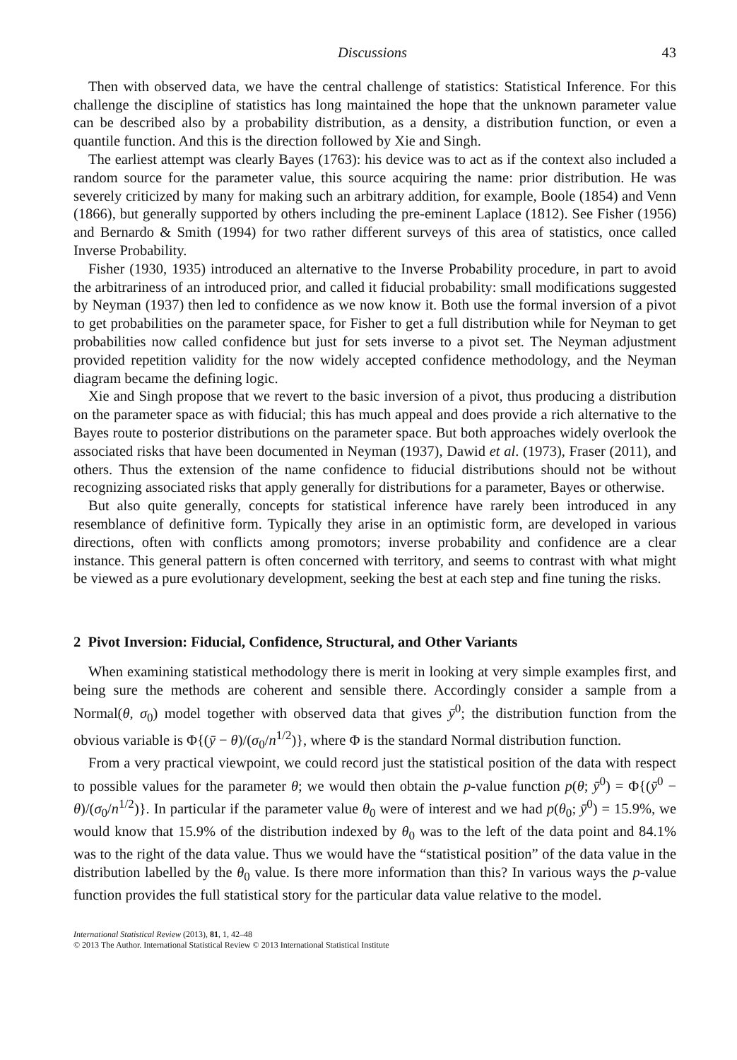Discussions 43
Then with observed data, we have the central challenge of statistics: Statistical Inference. For this challenge the discipline of statistics has long maintained the hope that the unknown parameter value can be described also by a probability distribution, as a density, a distribution function, or even a quantile function. And this is the direction followed by Xie and Singh.
The earliest attempt was clearly Bayes (1763): his device was to act as if the context also included a random source for the parameter value, this source acquiring the name: prior distribution. He was severely criticized by many for making such an arbitrary addition, for example, Boole (1854) and Venn (1866), but generally supported by others including the pre-eminent Laplace (1812). See Fisher (1956) and Bernardo & Smith (1994) for two rather different surveys of this area of statistics, once called Inverse Probability.
Fisher (1930, 1935) introduced an alternative to the Inverse Probability procedure, in part to avoid the arbitrariness of an introduced prior, and called it fiducial probability: small modifications suggested by Neyman (1937) then led to confidence as we now know it. Both use the formal inversion of a pivot to get probabilities on the parameter space, for Fisher to get a full distribution while for Neyman to get probabilities now called confidence but just for sets inverse to a pivot set. The Neyman adjustment provided repetition validity for the now widely accepted confidence methodology, and the Neyman diagram became the defining logic.
Xie and Singh propose that we revert to the basic inversion of a pivot, thus producing a distribution on the parameter space as with fiducial; this has much appeal and does provide a rich alternative to the Bayes route to posterior distributions on the parameter space. But both approaches widely overlook the associated risks that have been documented in Neyman (1937), Dawid et al. (1973), Fraser (2011), and others. Thus the extension of the name confidence to fiducial distributions should not be without recognizing associated risks that apply generally for distributions for a parameter, Bayes or otherwise.
But also quite generally, concepts for statistical inference have rarely been introduced in any resemblance of definitive form. Typically they arise in an optimistic form, are developed in various directions, often with conflicts among promotors; inverse probability and confidence are a clear instance. This general pattern is often concerned with territory, and seems to contrast with what might be viewed as a pure evolutionary development, seeking the best at each step and fine tuning the risks.
2 Pivot Inversion: Fiducial, Confidence, Structural, and Other Variants
When examining statistical methodology there is merit in looking at very simple examples first, and being sure the methods are coherent and sensible there. Accordingly consider a sample from a Normal(θ, σ<sub>0</sub>) model together with observed data that gives ȳ<sup>0</sup>; the distribution function from the obvious variable is Φ{(ȳ − θ)/(σ<sub>0</sub>/n<sup>1/2</sup>)}, where Φ is the standard Normal distribution function.
From a very practical viewpoint, we could record just the statistical position of the data with respect to possible values for the parameter θ; we would then obtain the p-value function p(θ; ȳ<sup>0</sup>) = Φ{(ȳ<sup>0</sup> − θ)/(σ<sub>0</sub>/n<sup>1/2</sup>)}. In particular if the parameter value θ<sub>0</sub> were of interest and we had p(θ<sub>0</sub>; ȳ<sup>0</sup>) = 15.9%, we would know that 15.9% of the distribution indexed by θ<sub>0</sub> was to the left of the data point and 84.1% was to the right of the data value. Thus we would have the “statistical position” of the data value in the distribution labelled by the θ<sub>0</sub> value. Is there more information than this? In various ways the p-value function provides the full statistical story for the particular data value relative to the model.
International Statistical Review (2013), 81, 1, 42–48
© 2013 The Author. International Statistical Review © 2013 International Statistical Institute